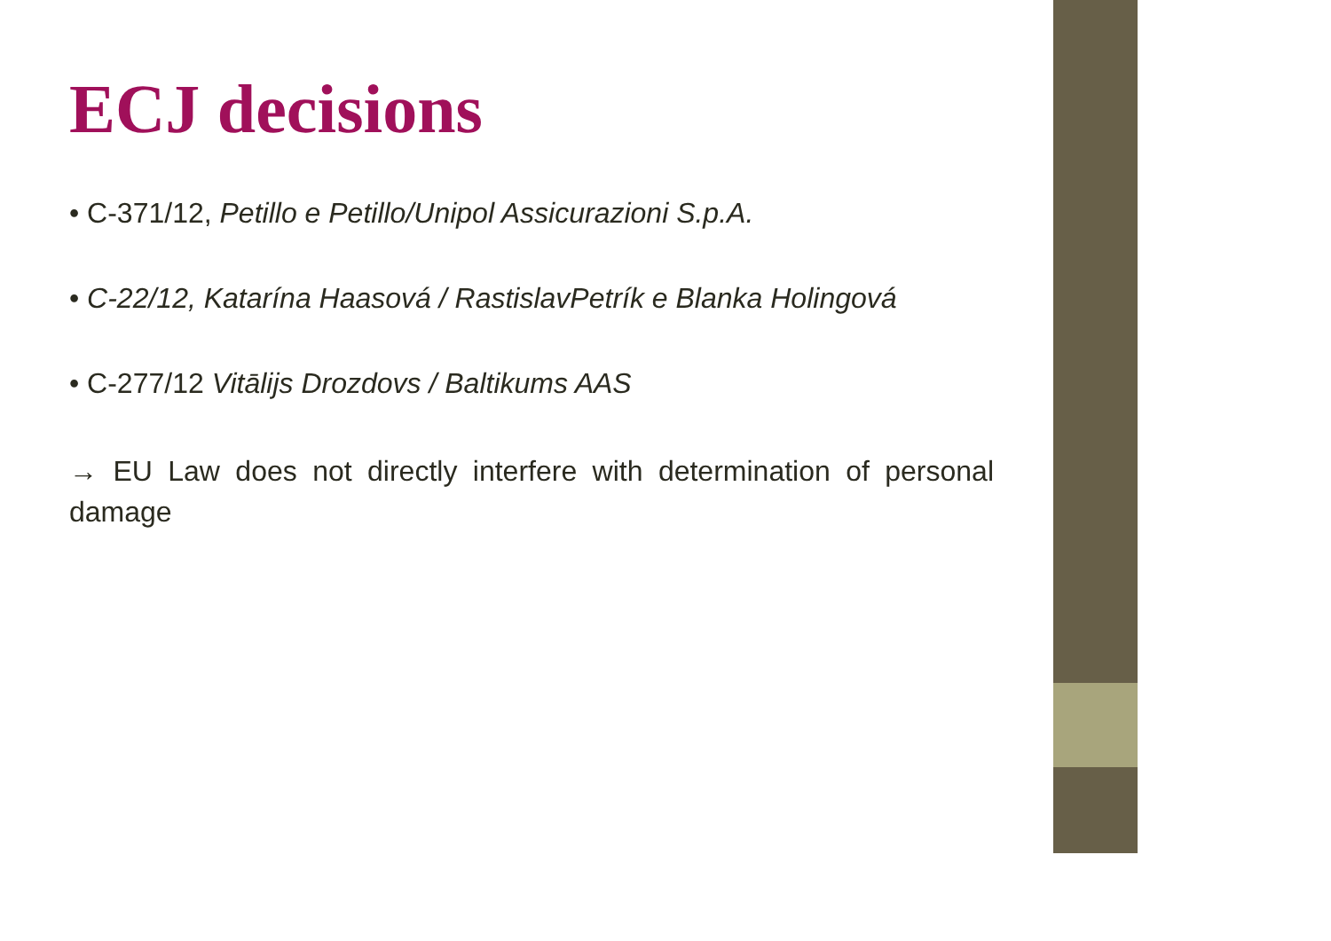ECJ decisions
• C-371/12, Petillo e Petillo/Unipol Assicurazioni S.p.A.
• C-22/12, Katarína Haasová / RastislavPetrík e Blanka Holingová
• C-277/12 Vitālijs Drozdovs / Baltikums AAS
→ EU Law does not directly interfere with determination of personal damage